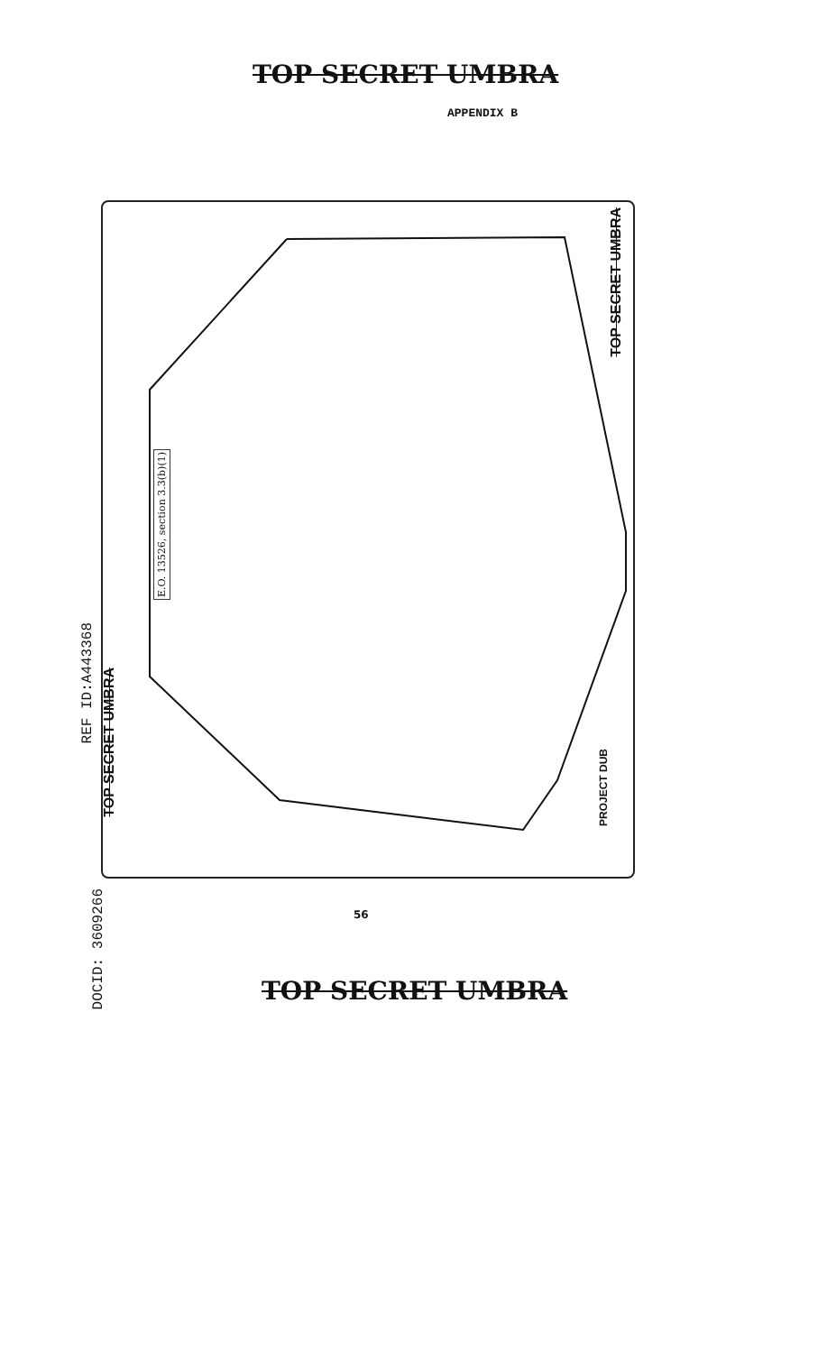TOP SECRET UMBRA
APPENDIX B
TOP SECRET UMBRA
E.O. 13526, section 3.3(b)(1)
PROJECT DUB
REF ID:A443368
TOP SECRET UMBRA
DOCID: 3609266
56
TOP SECRET UMBRA